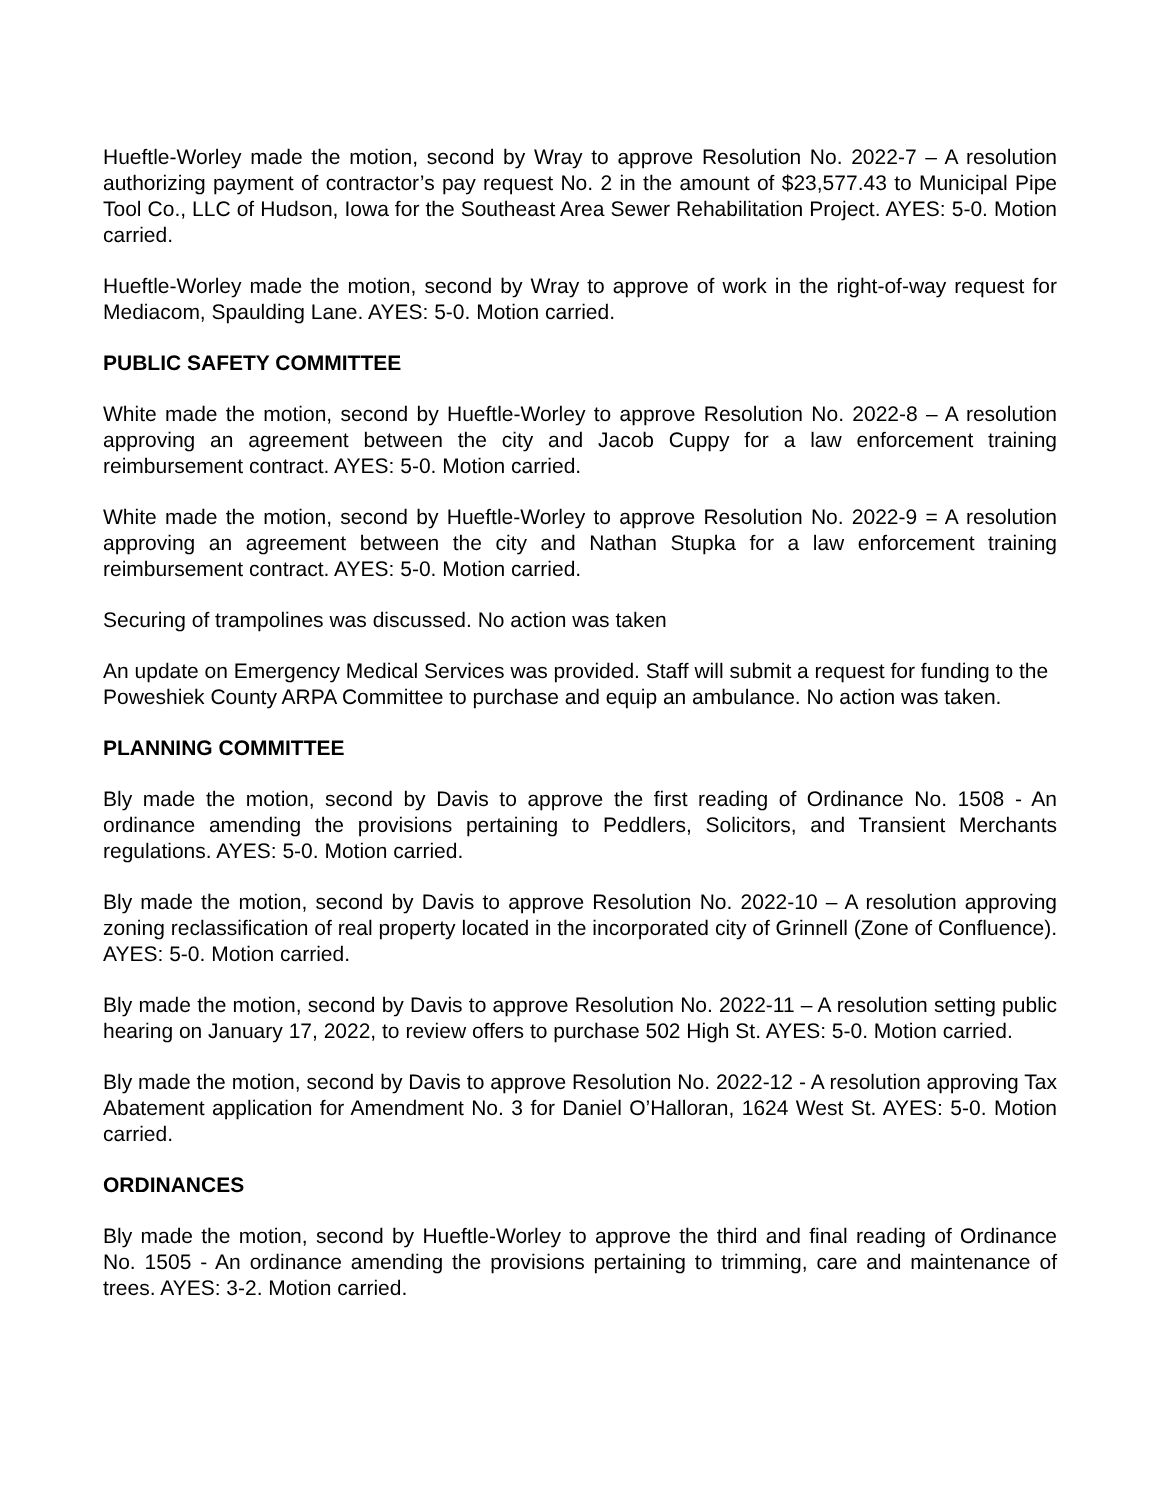Hueftle-Worley made the motion, second by Wray to approve Resolution No. 2022-7 – A resolution authorizing payment of contractor’s pay request No. 2 in the amount of $23,577.43 to Municipal Pipe Tool Co., LLC of Hudson, Iowa for the Southeast Area Sewer Rehabilitation Project. AYES: 5-0. Motion carried.
Hueftle-Worley made the motion, second by Wray to approve of work in the right-of-way request for Mediacom, Spaulding Lane. AYES: 5-0. Motion carried.
PUBLIC SAFETY COMMITTEE
White made the motion, second by Hueftle-Worley to approve Resolution No. 2022-8 – A resolution approving an agreement between the city and Jacob Cuppy for a law enforcement training reimbursement contract. AYES: 5-0. Motion carried.
White made the motion, second by Hueftle-Worley to approve Resolution No. 2022-9 = A resolution approving an agreement between the city and Nathan Stupka for a law enforcement training reimbursement contract. AYES: 5-0. Motion carried.
Securing of trampolines was discussed. No action was taken
An update on Emergency Medical Services was provided. Staff will submit a request for funding to the Poweshiek County ARPA Committee to purchase and equip an ambulance. No action was taken.
PLANNING COMMITTEE
Bly made the motion, second by Davis to approve the first reading of Ordinance No. 1508 - An ordinance amending the provisions pertaining to Peddlers, Solicitors, and Transient Merchants regulations. AYES: 5-0. Motion carried.
Bly made the motion, second by Davis to approve Resolution No. 2022-10 – A resolution approving zoning reclassification of real property located in the incorporated city of Grinnell (Zone of Confluence). AYES: 5-0. Motion carried.
Bly made the motion, second by Davis to approve Resolution No. 2022-11 – A resolution setting public hearing on January 17, 2022, to review offers to purchase 502 High St. AYES: 5-0. Motion carried.
Bly made the motion, second by Davis to approve Resolution No. 2022-12 - A resolution approving Tax Abatement application for Amendment No. 3 for Daniel O’Halloran, 1624 West St. AYES: 5-0. Motion carried.
ORDINANCES
Bly made the motion, second by Hueftle-Worley to approve the third and final reading of Ordinance No. 1505 - An ordinance amending the provisions pertaining to trimming, care and maintenance of trees. AYES: 3-2. Motion carried.